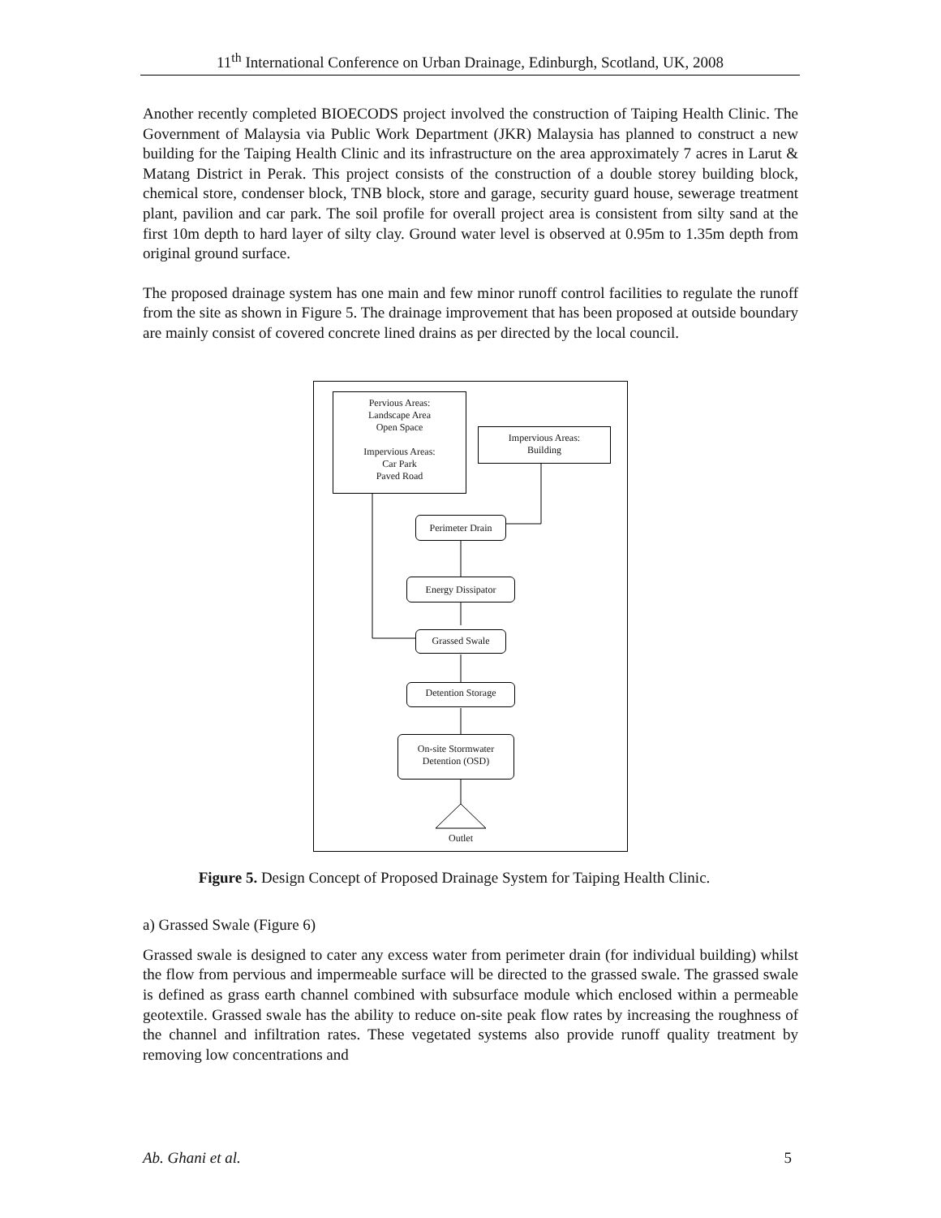11<sup>th</sup> International Conference on Urban Drainage, Edinburgh, Scotland, UK, 2008
Another recently completed BIOECODS project involved the construction of Taiping Health Clinic. The Government of Malaysia via Public Work Department (JKR) Malaysia has planned to construct a new building for the Taiping Health Clinic and its infrastructure on the area approximately 7 acres in Larut & Matang District in Perak. This project consists of the construction of a double storey building block, chemical store, condenser block, TNB block, store and garage, security guard house, sewerage treatment plant, pavilion and car park. The soil profile for overall project area is consistent from silty sand at the first 10m depth to hard layer of silty clay. Ground water level is observed at 0.95m to 1.35m depth from original ground surface.
The proposed drainage system has one main and few minor runoff control facilities to regulate the runoff from the site as shown in Figure 5. The drainage improvement that has been proposed at outside boundary are mainly consist of covered concrete lined drains as per directed by the local council.
Pervious Areas:
Landscape Area
Open Space
Impervious Areas:
Car Park
Paved Road
Impervious Areas:
Building
Perimeter Drain
Energy Dissipator
Grassed Swale
Detention Storage
On-site Stormwater
Detention (OSD)
Outlet
Figure 5. Design Concept of Proposed Drainage System for Taiping Health Clinic.
a) Grassed Swale (Figure 6)
Grassed swale is designed to cater any excess water from perimeter drain (for individual building) whilst the flow from pervious and impermeable surface will be directed to the grassed swale. The grassed swale is defined as grass earth channel combined with subsurface module which enclosed within a permeable geotextile. Grassed swale has the ability to reduce on-site peak flow rates by increasing the roughness of the channel and infiltration rates. These vegetated systems also provide runoff quality treatment by removing low concentrations and
Ab. Ghani et al. 5